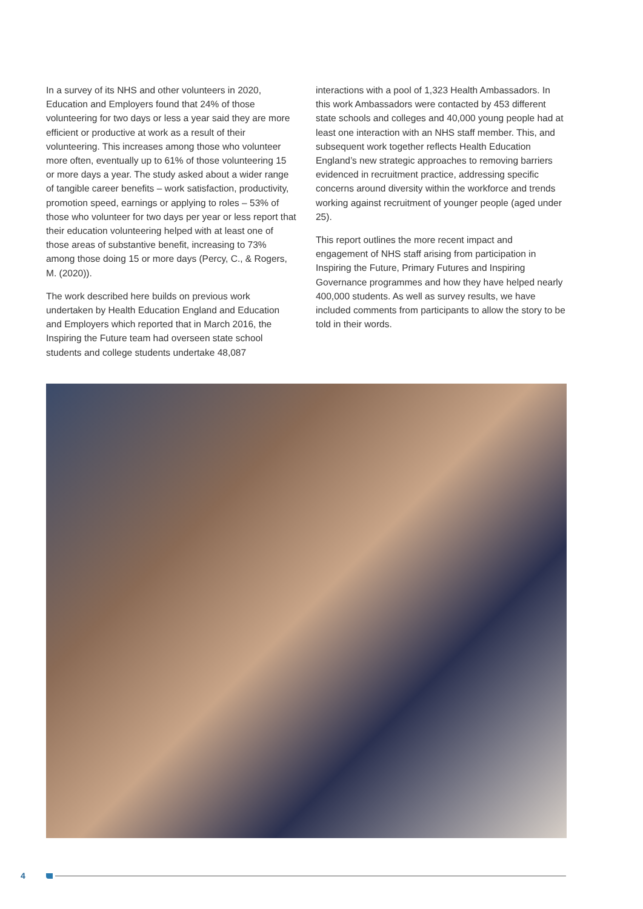In a survey of its NHS and other volunteers in 2020, Education and Employers found that 24% of those volunteering for two days or less a year said they are more efficient or productive at work as a result of their volunteering. This increases among those who volunteer more often, eventually up to 61% of those volunteering 15 or more days a year. The study asked about a wider range of tangible career benefits – work satisfaction, productivity, promotion speed, earnings or applying to roles – 53% of those who volunteer for two days per year or less report that their education volunteering helped with at least one of those areas of substantive benefit, increasing to 73% among those doing 15 or more days (Percy, C., & Rogers, M. (2020)).
The work described here builds on previous work undertaken by Health Education England and Education and Employers which reported that in March 2016, the Inspiring the Future team had overseen state school students and college students undertake 48,087
interactions with a pool of 1,323 Health Ambassadors. In this work Ambassadors were contacted by 453 different state schools and colleges and 40,000 young people had at least one interaction with an NHS staff member. This, and subsequent work together reflects Health Education England’s new strategic approaches to removing barriers evidenced in recruitment practice, addressing specific concerns around diversity within the workforce and trends working against recruitment of younger people (aged under 25).
This report outlines the more recent impact and engagement of NHS staff arising from participation in Inspiring the Future, Primary Futures and Inspiring Governance programmes and how they have helped nearly 400,000 students. As well as survey results, we have included comments from participants to allow the story to be told in their words.
4